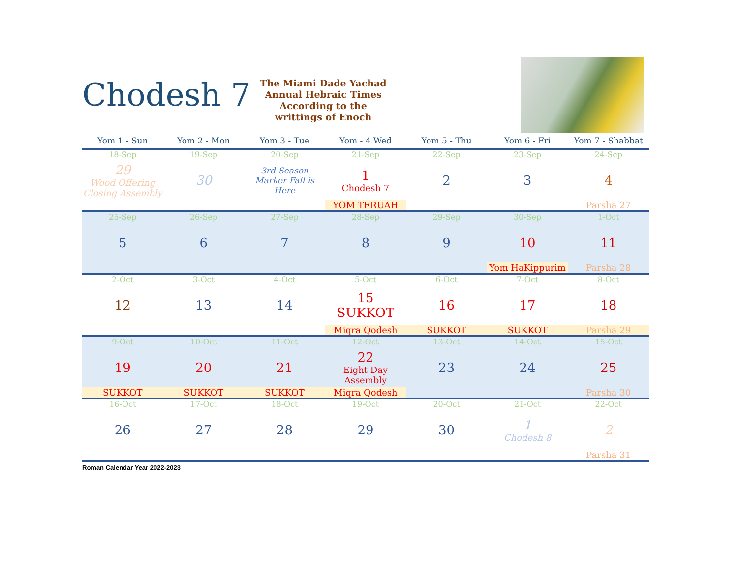Chodesh 7
The Miami Dade Yachad Annual Hebraic Times According to the writtings of Enoch
| Yom 1 - Sun | Yom 2 - Mon | Yom 3 - Tue | Yom - 4 Wed | Yom 5 - Thu | Yom 6 - Fri | Yom 7 - Shabbat |
| --- | --- | --- | --- | --- | --- | --- |
| 18-Sep | 19-Sep | 20-Sep | 21-Sep | 22-Sep | 23-Sep | 24-Sep |
| 29 Wood Offering Closing Assembly | 30 | 3rd Season Marker Fall is Here | 1 Chodesh 7 | 2 | 3 | 4 |
| | | | YOM TERUAH | | | Parsha 27 |
| 25-Sep | 26-Sep | 27-Sep | 28-Sep | 29-Sep | 30-Sep | 1-Oct |
| 5 | 6 | 7 | 8 | 9 | 10 | 11 |
| | | | | | Yom HaKippurim | Parsha 28 |
| 2-Oct | 3-Oct | 4-Oct | 5-Oct | 6-Oct | 7-Oct | 8-Oct |
| 12 | 13 | 14 | 15 SUKKOT | 16 | 17 | 18 |
| | | | Miqra Qodesh | SUKKOT | SUKKOT | Parsha 29 |
| 9-Oct | 10-Oct | 11-Oct | 12-Oct | 13-Oct | 14-Oct | 15-Oct |
| 19 | 20 | 21 | 22 Eight Day Assembly | 23 | 24 | 25 |
| SUKKOT | SUKKOT | SUKKOT | Miqra Qodesh | | | Parsha 30 |
| 16-Oct | 17-Oct | 18-Oct | 19-Oct | 20-Oct | 21-Oct | 22-Oct |
| 26 | 27 | 28 | 29 | 30 | 1 Chodesh 8 | 2 |
| | | | | | | Parsha 31 |
Roman Calendar Year 2022-2023